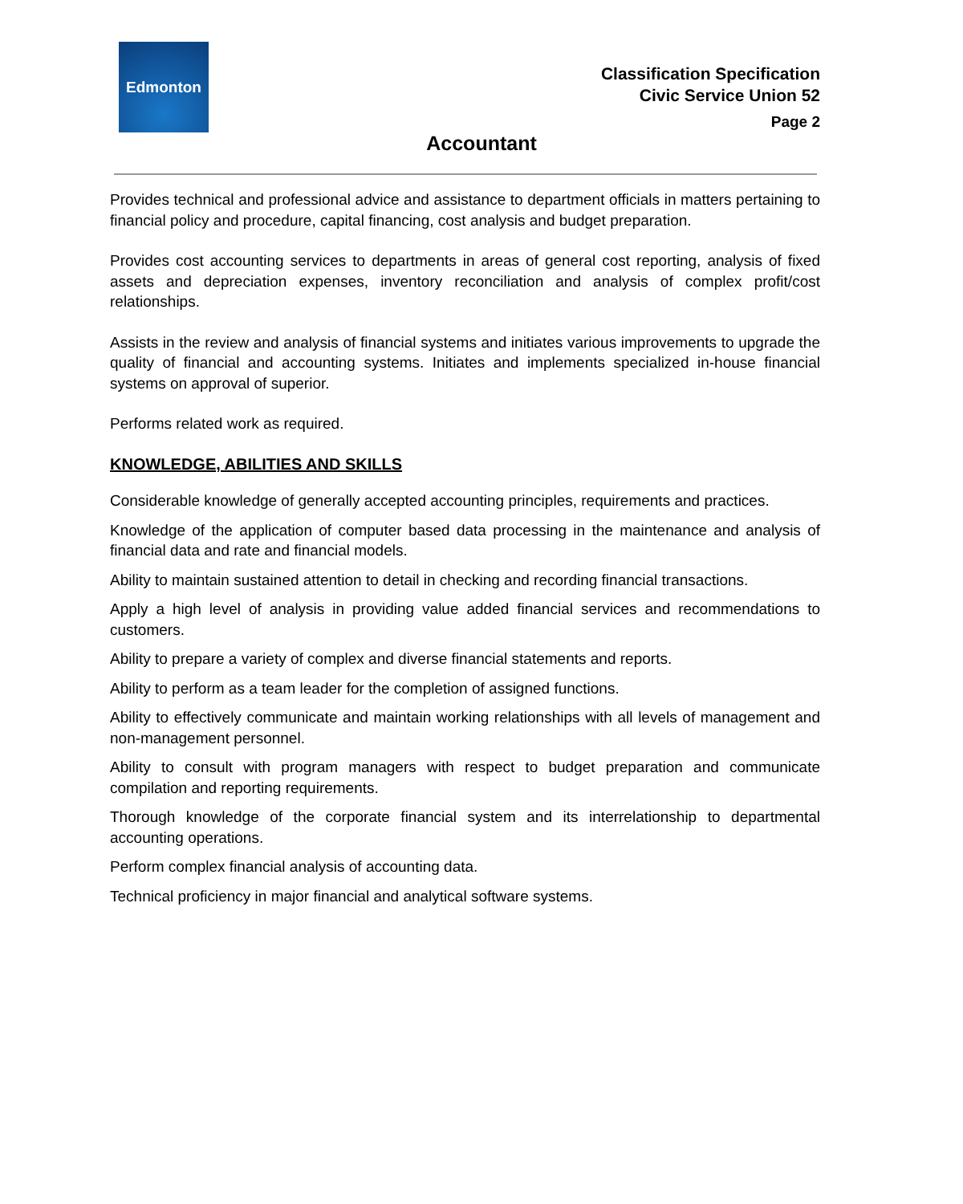Edmonton
Classification Specification
Civic Service Union 52
Page 2
Accountant
Provides technical and professional advice and assistance to department officials in matters pertaining to financial policy and procedure, capital financing, cost analysis and budget preparation.
Provides cost accounting services to departments in areas of general cost reporting, analysis of fixed assets and depreciation expenses, inventory reconciliation and analysis of complex profit/cost relationships.
Assists in the review and analysis of financial systems and initiates various improvements to upgrade the quality of financial and accounting systems. Initiates and implements specialized in-house financial systems on approval of superior.
Performs related work as required.
KNOWLEDGE, ABILITIES AND SKILLS
Considerable knowledge of generally accepted accounting principles, requirements and practices.
Knowledge of the application of computer based data processing in the maintenance and analysis of financial data and rate and financial models.
Ability to maintain sustained attention to detail in checking and recording financial transactions.
Apply a high level of analysis in providing value added financial services and recommendations to customers.
Ability to prepare a variety of complex and diverse financial statements and reports.
Ability to perform as a team leader for the completion of assigned functions.
Ability to effectively communicate and maintain working relationships with all levels of management and non-management personnel.
Ability to consult with program managers with respect to budget preparation and communicate compilation and reporting requirements.
Thorough knowledge of the corporate financial system and its interrelationship to departmental accounting operations.
Perform complex financial analysis of accounting data.
Technical proficiency in major financial and analytical software systems.